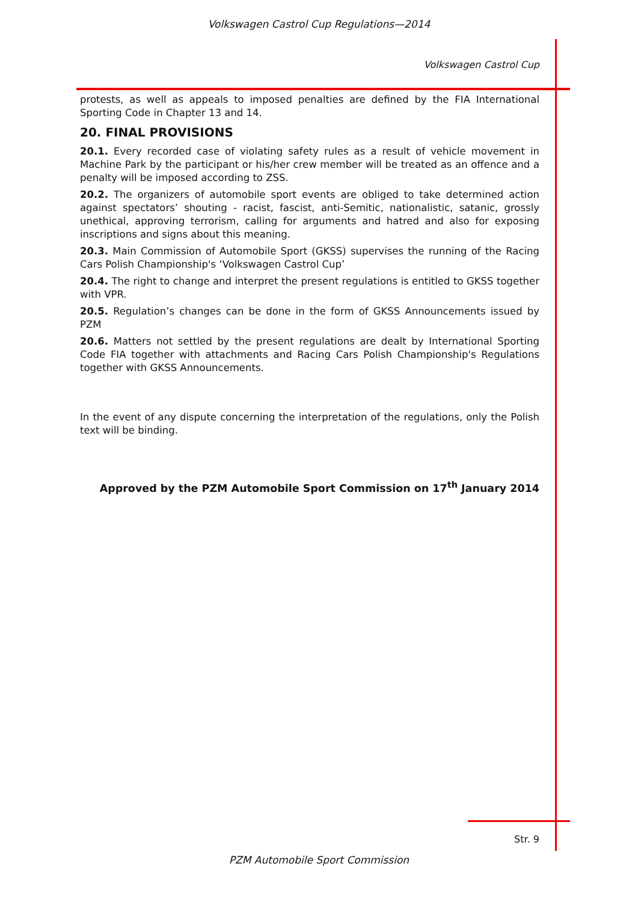Volkswagen Castrol Cup Regulations—2014
Volkswagen Castrol Cup
protests, as well as appeals to imposed penalties are defined by the FIA International Sporting Code in Chapter 13 and 14.
20. FINAL PROVISIONS
20.1. Every recorded case of violating safety rules as a result of vehicle movement in Machine Park by the participant or his/her crew member will be treated as an offence and a penalty will be imposed according to ZSS.
20.2. The organizers of automobile sport events are obliged to take determined action against spectators’ shouting - racist, fascist, anti-Semitic, nationalistic, satanic, grossly unethical, approving terrorism, calling for arguments and hatred and also for exposing inscriptions and signs about this meaning.
20.3. Main Commission of Automobile Sport (GKSS) supervises the running of the Racing Cars Polish Championship's ‘Volkswagen Castrol Cup’
20.4. The right to change and interpret the present regulations is entitled to GKSS together with VPR.
20.5. Regulation’s changes can be done in the form of GKSS Announcements issued by PZM
20.6. Matters not settled by the present regulations are dealt by International Sporting Code FIA together with attachments and Racing Cars Polish Championship's Regulations together with GKSS Announcements.
In the event of any dispute concerning the interpretation of the regulations, only the Polish text will be binding.
Approved by the PZM Automobile Sport Commission on 17<sup>th</sup> January 2014
Str. 9
PZM Automobile Sport Commission